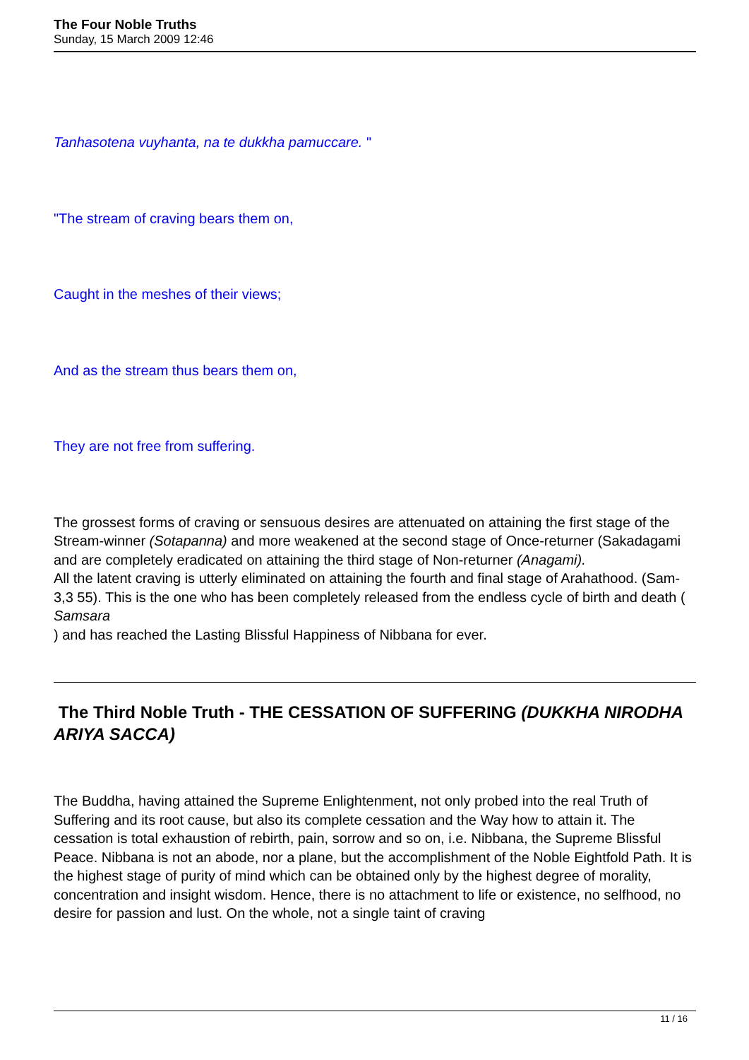The Four Noble Truths
Sunday, 15 March 2009 12:46
Tanhasotena vuyhanta, na te dukkha pamuccare. "
"The stream of craving bears them on,
Caught in the meshes of their views;
And as the stream thus bears them on,
They are not free from suffering.
The grossest forms of craving or sensuous desires are attenuated on attaining the first stage of the Stream-winner (Sotapanna) and more weakened at the second stage of Once-returner (Sakadagami and are completely eradicated on attaining the third stage of Non-returner (Anagami).
All the latent craving is utterly eliminated on attaining the fourth and final stage of Arahathood. (Sam-3,3 55). This is the one who has been completely released from the endless cycle of birth and death (
Samsara
) and has reached the Lasting Blissful Happiness of Nibbana for ever.
The Third Noble Truth - THE CESSATION OF SUFFERING (DUKKHA NIRODHA ARIYA SACCA)
The Buddha, having attained the Supreme Enlightenment, not only probed into the real Truth of Suffering and its root cause, but also its complete cessation and the Way how to attain it. The cessation is total exhaustion of rebirth, pain, sorrow and so on, i.e. Nibbana, the Supreme Blissful Peace. Nibbana is not an abode, nor a plane, but the accomplishment of the Noble Eightfold Path. It is the highest stage of purity of mind which can be obtained only by the highest degree of morality, concentration and insight wisdom. Hence, there is no attachment to life or existence, no selfhood, no desire for passion and lust. On the whole, not a single taint of craving
11 / 16